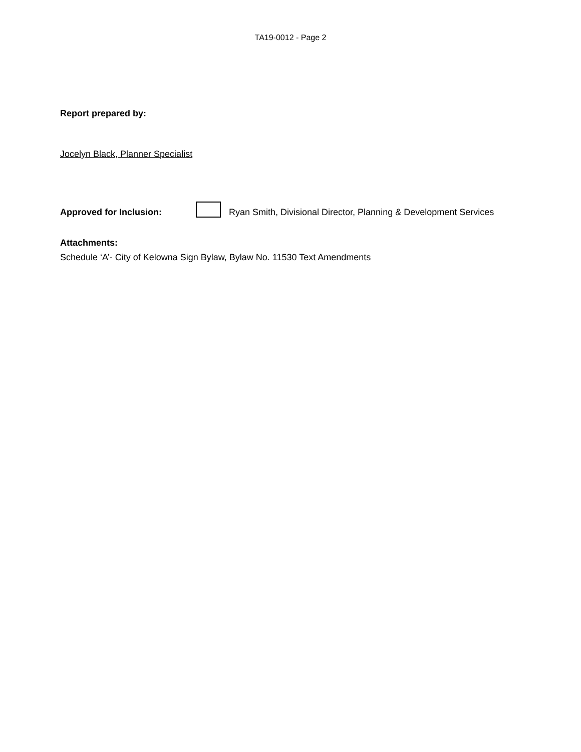TA19-0012 - Page 2
Report prepared by:
Jocelyn Black, Planner Specialist
Approved for Inclusion: Ryan Smith, Divisional Director, Planning & Development Services
Attachments:
Schedule ‘A’- City of Kelowna Sign Bylaw, Bylaw No. 11530 Text Amendments